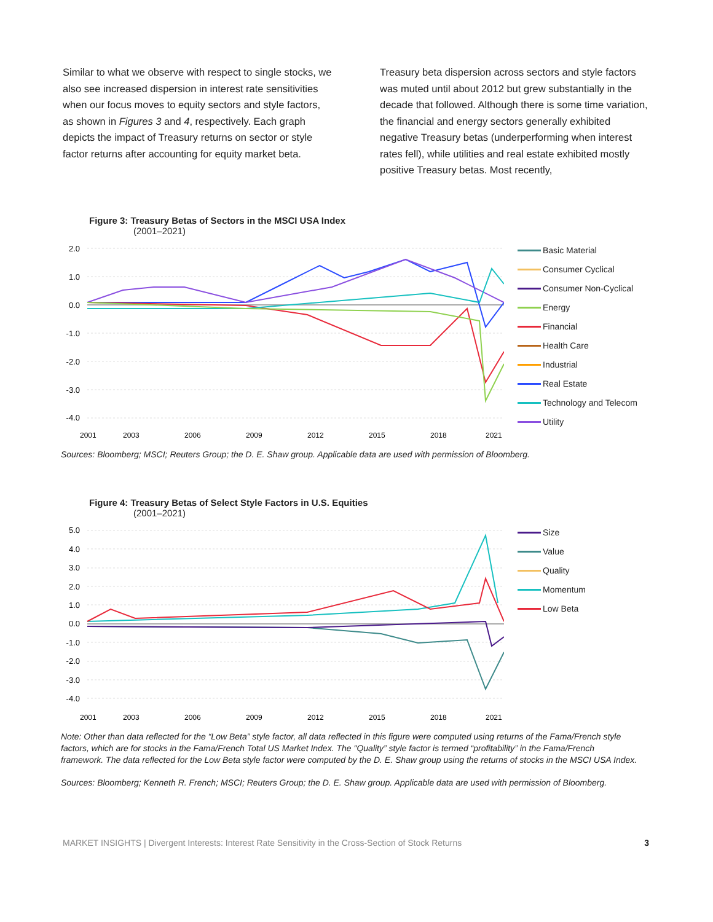Similar to what we observe with respect to single stocks, we also see increased dispersion in interest rate sensitivities when our focus moves to equity sectors and style factors, as shown in Figures 3 and 4, respectively. Each graph depicts the impact of Treasury returns on sector or style factor returns after accounting for equity market beta.
Treasury beta dispersion across sectors and style factors was muted until about 2012 but grew substantially in the decade that followed. Although there is some time variation, the financial and energy sectors generally exhibited negative Treasury betas (underperforming when interest rates fell), while utilities and real estate exhibited mostly positive Treasury betas. Most recently,
Figure 3: Treasury Betas of Sectors in the MSCI USA Index
(2001–2021)
2.0
1.0
0.0
-1.0
-2.0
-3.0
-4.0
2001
2003
2006
2009
2012
2015
2018
2021
Basic Material
Consumer Cyclical
Consumer Non-Cyclical
Energy
Financial
Health Care
Industrial
Real Estate
Technology and Telecom
Utility
Sources: Bloomberg; MSCI; Reuters Group; the D. E. Shaw group. Applicable data are used with permission of Bloomberg.
Figure 4: Treasury Betas of Select Style Factors in U.S. Equities
(2001–2021)
5.0
4.0
3.0
2.0
1.0
0.0
-1.0
-2.0
-3.0
-4.0
2001
2003
2006
2009
2012
2015
2018
2021
Size
Value
Quality
Momentum
Low Beta
Note: Other than data reflected for the “Low Beta” style factor, all data reflected in this figure were computed using returns of the Fama/French style factors, which are for stocks in the Fama/French Total US Market Index. The "Quality” style factor is termed “profitability” in the Fama/French framework. The data reflected for the Low Beta style factor were computed by the D. E. Shaw group using the returns of stocks in the MSCI USA Index.
Sources: Bloomberg; Kenneth R. French; MSCI; Reuters Group; the D. E. Shaw group. Applicable data are used with permission of Bloomberg.
MARKET INSIGHTS | Divergent Interests: Interest Rate Sensitivity in the Cross-Section of Stock Returns 3